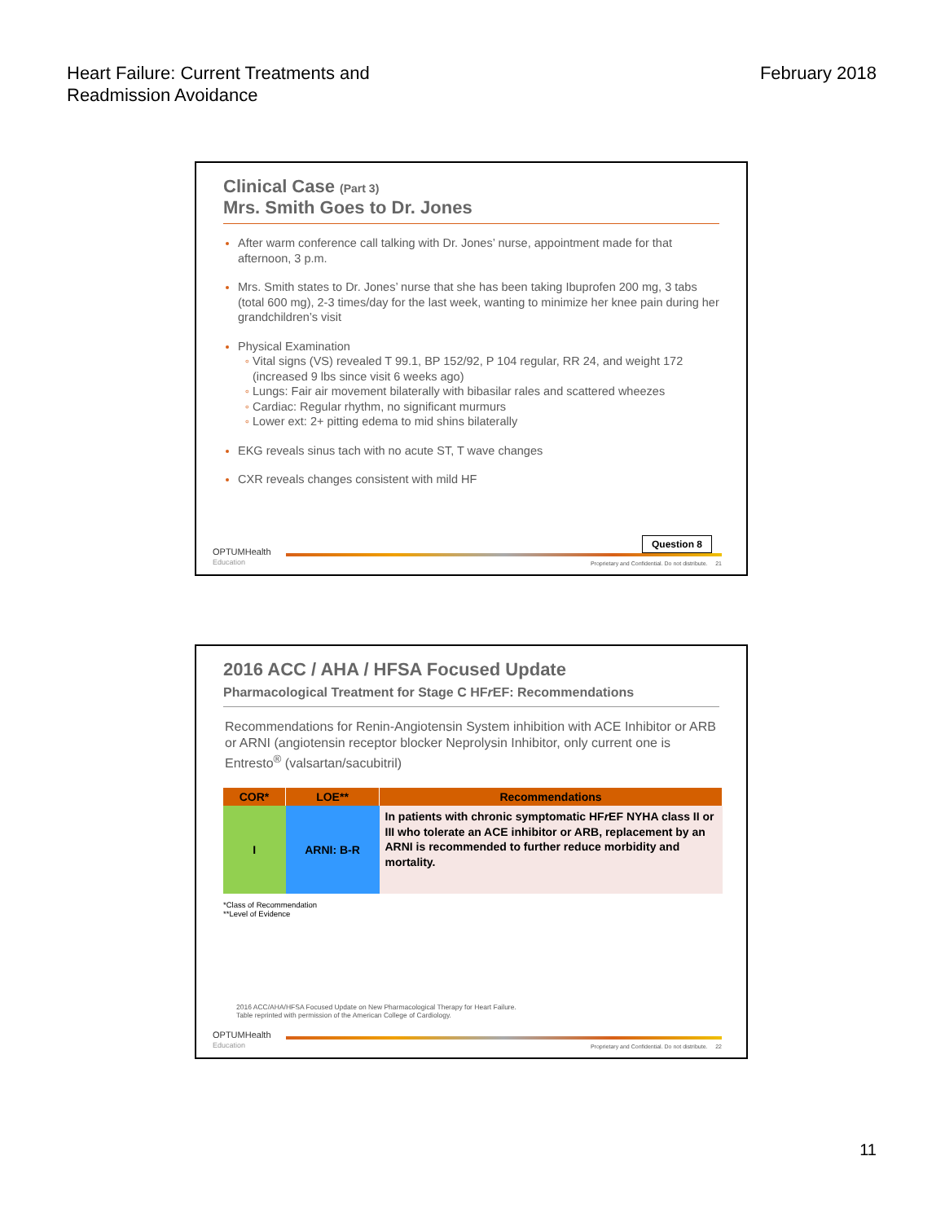Heart Failure: Current Treatments and
Readmission Avoidance
February 2018
Clinical Case (Part 3)
Mrs. Smith Goes to Dr. Jones
After warm conference call talking with Dr. Jones’ nurse, appointment made for that afternoon, 3 p.m.
Mrs. Smith states to Dr. Jones’ nurse that she has been taking Ibuprofen 200 mg, 3 tabs (total 600 mg), 2-3 times/day for the last week, wanting to minimize her knee pain during her grandchildren’s visit
Physical Examination
Vital signs (VS) revealed T 99.1, BP 152/92, P 104 regular, RR 24, and weight 172 (increased 9 lbs since visit 6 weeks ago)
Lungs: Fair air movement bilaterally with bibasilar rales and scattered wheezes
Cardiac: Regular rhythm, no significant murmurs
Lower ext: 2+ pitting edema to mid shins bilaterally
EKG reveals sinus tach with no acute ST, T wave changes
CXR reveals changes consistent with mild HF
Question 8
OPTUMHealth
Education
Proprietary and Confidential. Do not distribute. 21
2016 ACC / AHA / HFSA Focused Update
Pharmacological Treatment for Stage C HFr EF: Recommendations
Recommendations for Renin-Angiotensin System inhibition with ACE Inhibitor or ARB or ARNI (angiotensin receptor blocker Neprolysin Inhibitor, only current one is Entresto<sup>®</sup> (valsartan/sacubitril)
| COR* | LOE** | Recommendations |
| --- | --- | --- |
| I | ARNI: B-R | In patients with chronic symptomatic HF r EF NYHA class II or III who tolerate an ACE inhibitor or ARB, replacement by an ARNI is recommended to further reduce morbidity and mortality. |
*Class of Recommendation
**Level of Evidence
2016 ACC/AHA/HFSA Focused Update on New Pharmacological Therapy for Heart Failure.
Table reprinted with permission of the American College of Cardiology.
OPTUMHealth
Education
Proprietary and Confidential. Do not distribute. 22
11